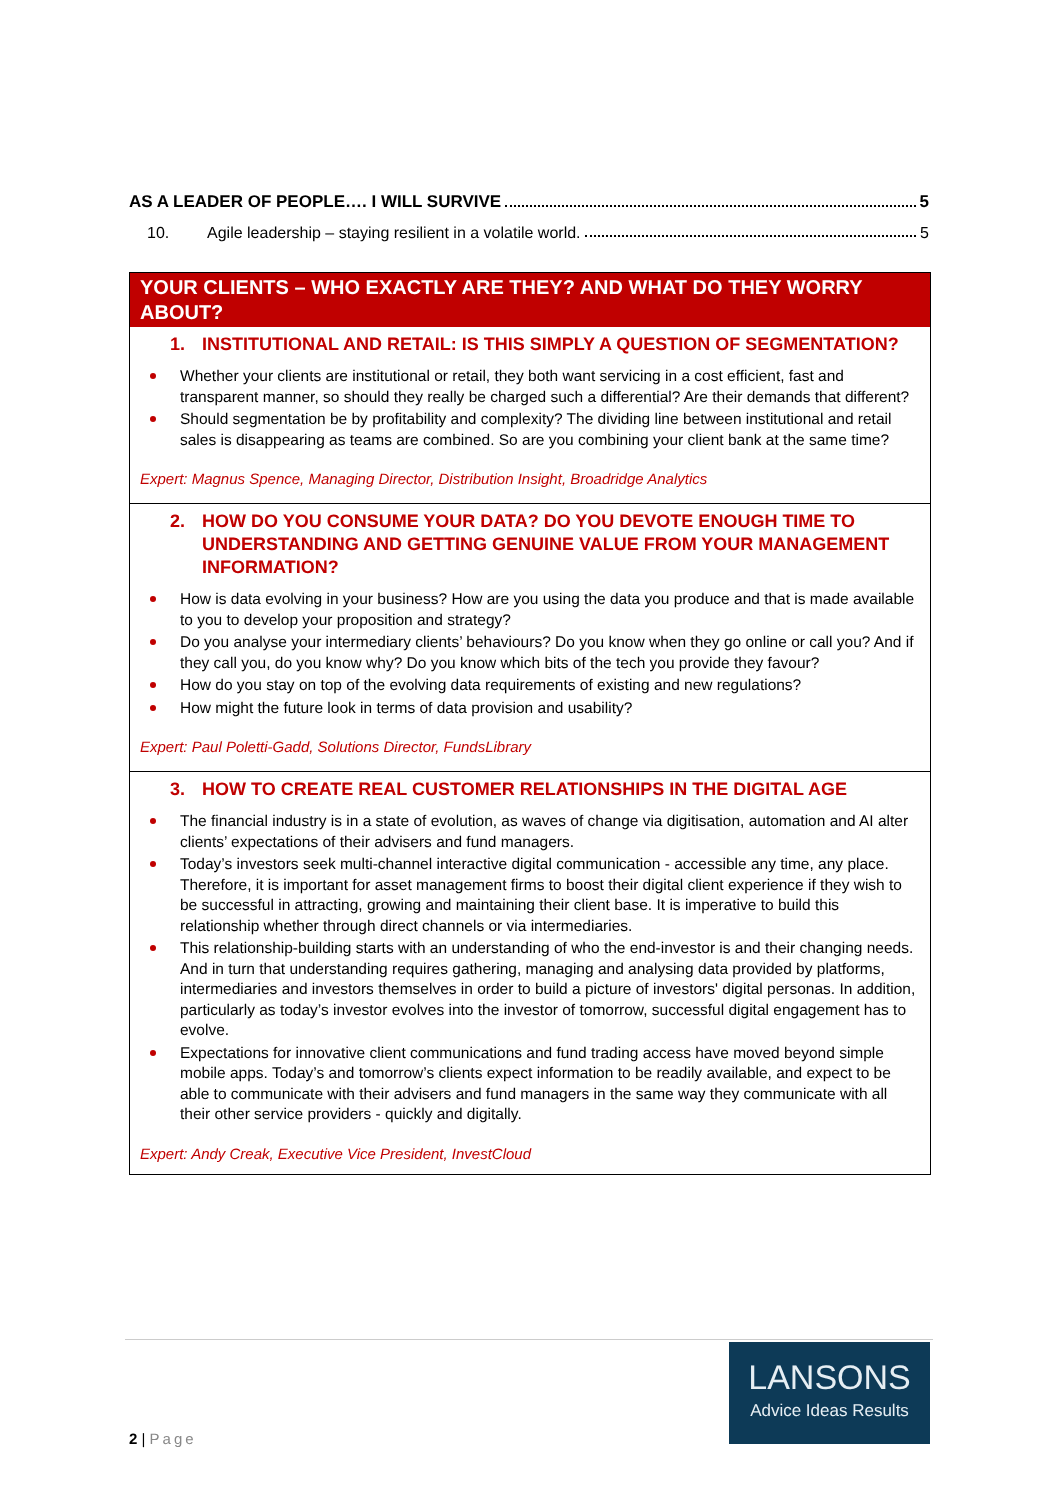AS A LEADER OF PEOPLE…. I WILL SURVIVE 5
10. Agile leadership – staying resilient in a volatile world. 5
YOUR CLIENTS – WHO EXACTLY ARE THEY? AND WHAT DO THEY WORRY ABOUT?
1. INSTITUTIONAL AND RETAIL: IS THIS SIMPLY A QUESTION OF SEGMENTATION?
Whether your clients are institutional or retail, they both want servicing in a cost efficient, fast and transparent manner, so should they really be charged such a differential? Are their demands that different?
Should segmentation be by profitability and complexity? The dividing line between institutional and retail sales is disappearing as teams are combined. So are you combining your client bank at the same time?
Expert: Magnus Spence, Managing Director, Distribution Insight, Broadridge Analytics
2. HOW DO YOU CONSUME YOUR DATA? DO YOU DEVOTE ENOUGH TIME TO UNDERSTANDING AND GETTING GENUINE VALUE FROM YOUR MANAGEMENT INFORMATION?
How is data evolving in your business? How are you using the data you produce and that is made available to you to develop your proposition and strategy?
Do you analyse your intermediary clients’ behaviours? Do you know when they go online or call you? And if they call you, do you know why? Do you know which bits of the tech you provide they favour?
How do you stay on top of the evolving data requirements of existing and new regulations?
How might the future look in terms of data provision and usability?
Expert: Paul Poletti-Gadd, Solutions Director, FundsLibrary
3. HOW TO CREATE REAL CUSTOMER RELATIONSHIPS IN THE DIGITAL AGE
The financial industry is in a state of evolution, as waves of change via digitisation, automation and AI alter clients’ expectations of their advisers and fund managers.
Today’s investors seek multi-channel interactive digital communication - accessible any time, any place. Therefore, it is important for asset management firms to boost their digital client experience if they wish to be successful in attracting, growing and maintaining their client base. It is imperative to build this relationship whether through direct channels or via intermediaries.
This relationship-building starts with an understanding of who the end-investor is and their changing needs. And in turn that understanding requires gathering, managing and analysing data provided by platforms, intermediaries and investors themselves in order to build a picture of investors' digital personas. In addition, particularly as today’s investor evolves into the investor of tomorrow, successful digital engagement has to evolve.
Expectations for innovative client communications and fund trading access have moved beyond simple mobile apps. Today’s and tomorrow’s clients expect information to be readily available, and expect to be able to communicate with their advisers and fund managers in the same way they communicate with all their other service providers - quickly and digitally.
Expert: Andy Creak, Executive Vice President, InvestCloud
LANSONS
Advice Ideas Results
2 | Page